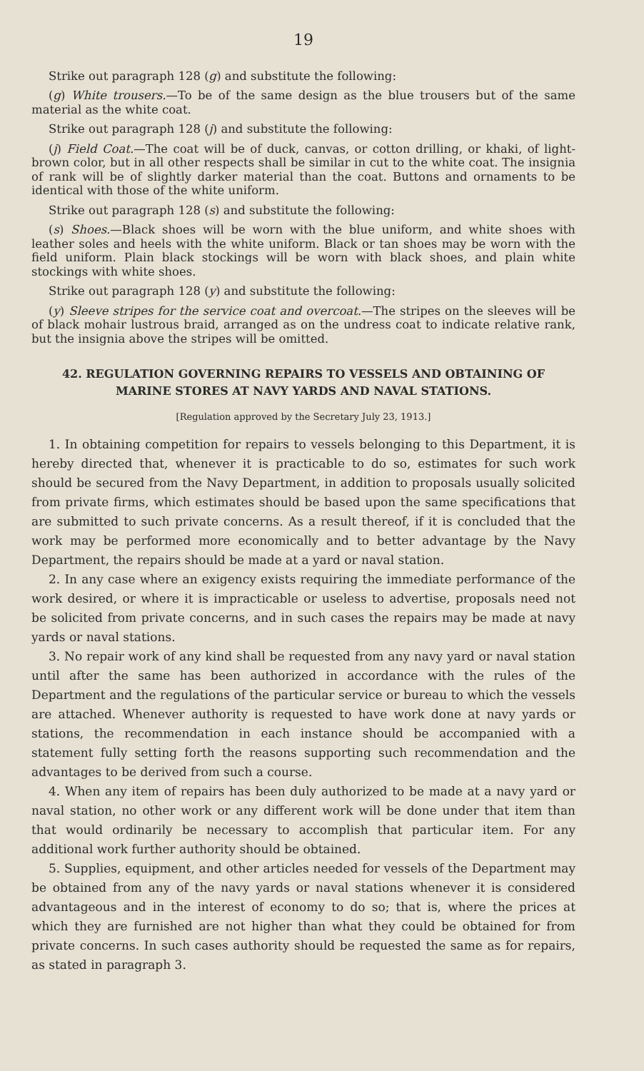19
Strike out paragraph 128 (g) and substitute the following:
(g) White trousers.—To be of the same design as the blue trousers but of the same material as the white coat.
Strike out paragraph 128 (j) and substitute the following:
(j) Field Coat.—The coat will be of duck, canvas, or cotton drilling, or khaki, of light-brown color, but in all other respects shall be similar in cut to the white coat. The insignia of rank will be of slightly darker material than the coat. Buttons and ornaments to be identical with those of the white uniform.
Strike out paragraph 128 (s) and substitute the following:
(s) Shoes.—Black shoes will be worn with the blue uniform, and white shoes with leather soles and heels with the white uniform. Black or tan shoes may be worn with the field uniform. Plain black stockings will be worn with black shoes, and plain white stockings with white shoes.
Strike out paragraph 128 (y) and substitute the following:
(y) Sleeve stripes for the service coat and overcoat.—The stripes on the sleeves will be of black mohair lustrous braid, arranged as on the undress coat to indicate relative rank, but the insignia above the stripes will be omitted.
42. REGULATION GOVERNING REPAIRS TO VESSELS AND OBTAINING OF
MARINE STORES AT NAVY YARDS AND NAVAL STATIONS.
[Regulation approved by the Secretary July 23, 1913.]
1. In obtaining competition for repairs to vessels belonging to this Department, it is hereby directed that, whenever it is practicable to do so, estimates for such work should be secured from the Navy Department, in addition to proposals usually solicited from private firms, which estimates should be based upon the same specifications that are submitted to such private concerns. As a result thereof, if it is concluded that the work may be performed more economically and to better advantage by the Navy Department, the repairs should be made at a yard or naval station.
2. In any case where an exigency exists requiring the immediate performance of the work desired, or where it is impracticable or useless to advertise, proposals need not be solicited from private concerns, and in such cases the repairs may be made at navy yards or naval stations.
3. No repair work of any kind shall be requested from any navy yard or naval station until after the same has been authorized in accordance with the rules of the Department and the regulations of the particular service or bureau to which the vessels are attached. Whenever authority is requested to have work done at navy yards or stations, the recommendation in each instance should be accompanied with a statement fully setting forth the reasons supporting such recommendation and the advantages to be derived from such a course.
4. When any item of repairs has been duly authorized to be made at a navy yard or naval station, no other work or any different work will be done under that item than that would ordinarily be necessary to accomplish that particular item. For any additional work further authority should be obtained.
5. Supplies, equipment, and other articles needed for vessels of the Department may be obtained from any of the navy yards or naval stations whenever it is considered advantageous and in the interest of economy to do so; that is, where the prices at which they are furnished are not higher than what they could be obtained for from private concerns. In such cases authority should be requested the same as for repairs, as stated in paragraph 3.